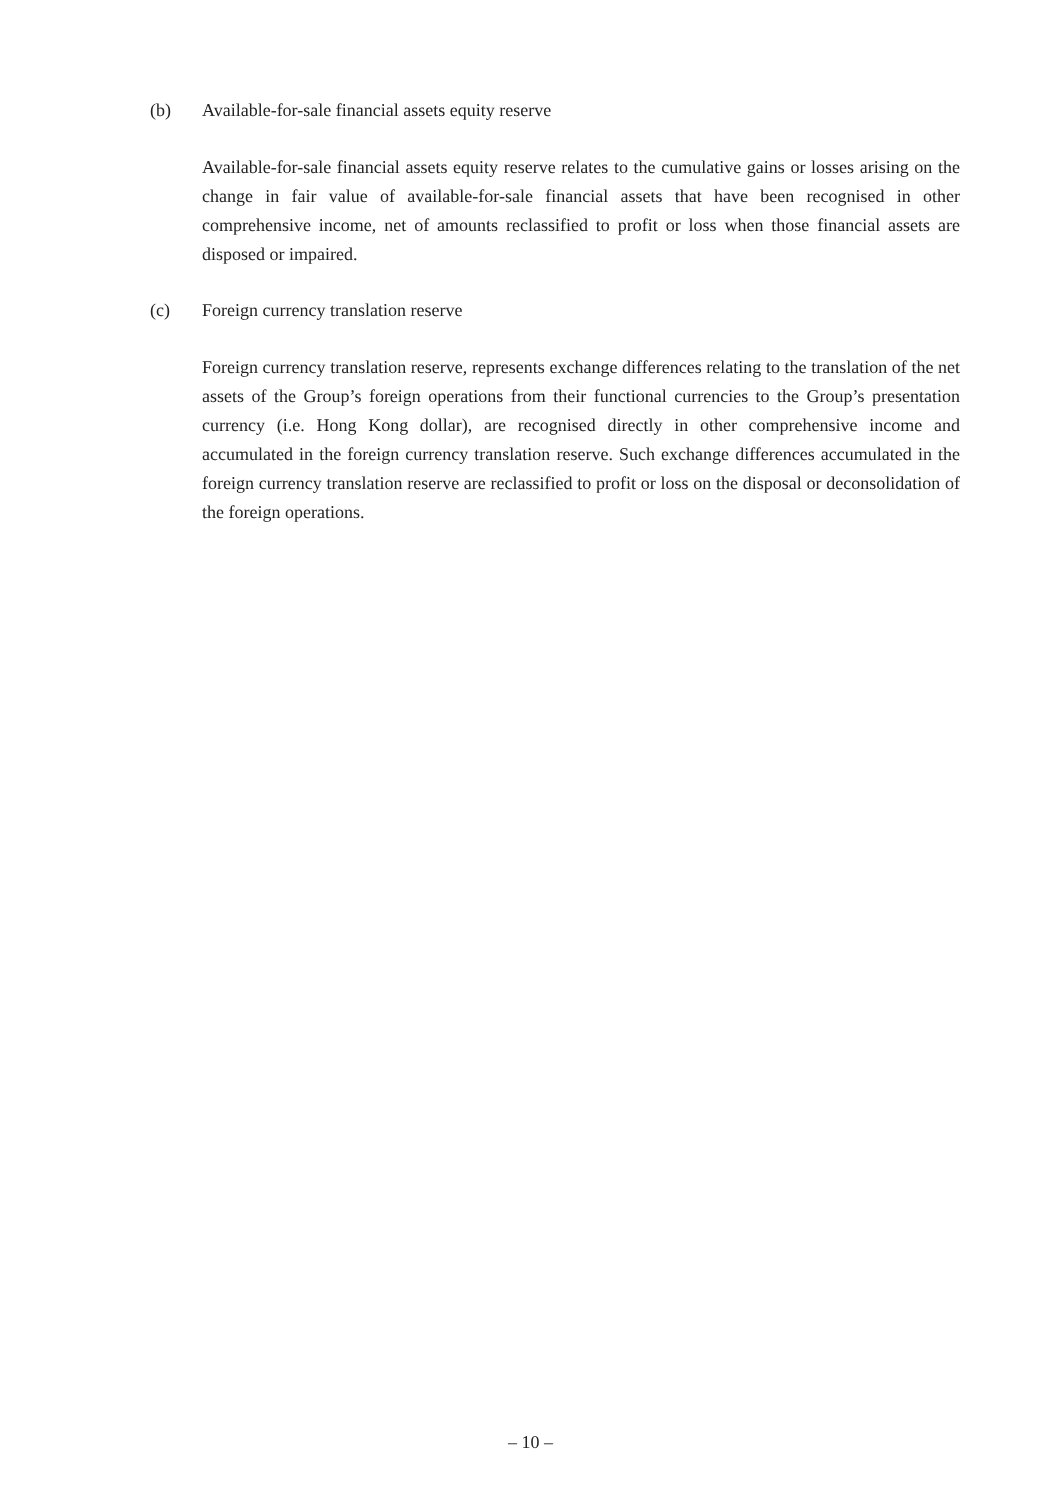(b) Available-for-sale financial assets equity reserve
Available-for-sale financial assets equity reserve relates to the cumulative gains or losses arising on the change in fair value of available-for-sale financial assets that have been recognised in other comprehensive income, net of amounts reclassified to profit or loss when those financial assets are disposed or impaired.
(c) Foreign currency translation reserve
Foreign currency translation reserve, represents exchange differences relating to the translation of the net assets of the Group’s foreign operations from their functional currencies to the Group’s presentation currency (i.e. Hong Kong dollar), are recognised directly in other comprehensive income and accumulated in the foreign currency translation reserve. Such exchange differences accumulated in the foreign currency translation reserve are reclassified to profit or loss on the disposal or deconsolidation of the foreign operations.
– 10 –